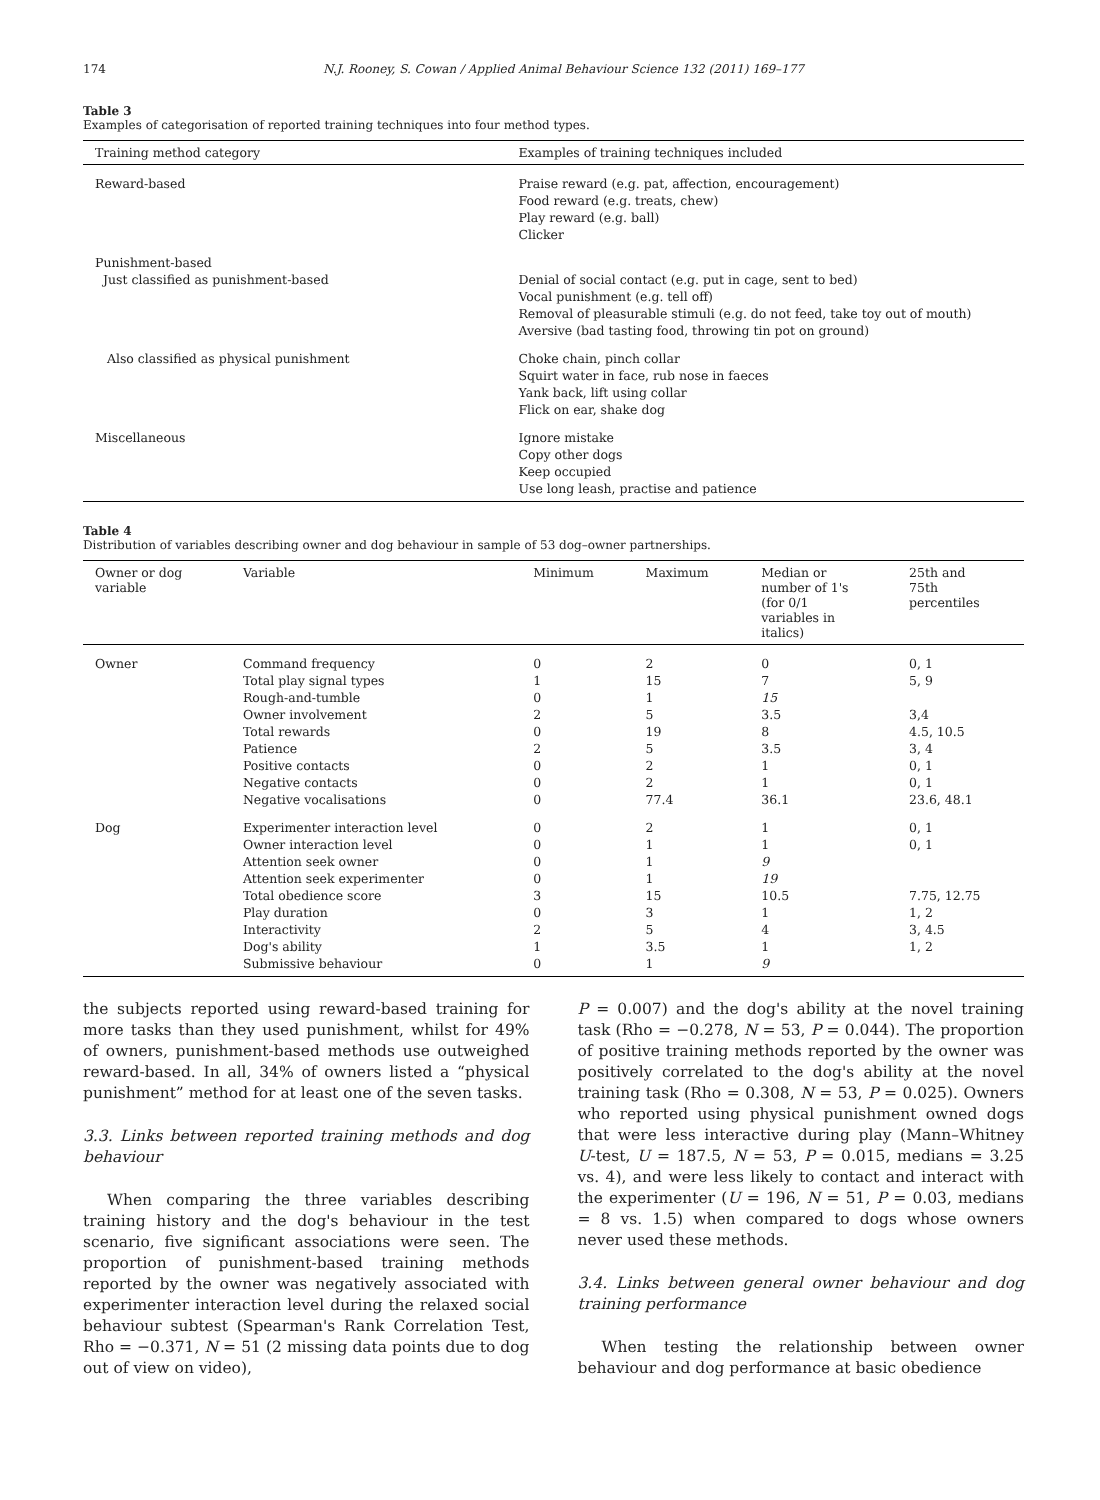174 N.J. Rooney, S. Cowan / Applied Animal Behaviour Science 132 (2011) 169–177
Table 3
Examples of categorisation of reported training techniques into four method types.
| Training method category | Examples of training techniques included |
| --- | --- |
| Reward-based | Praise reward (e.g. pat, affection, encouragement) Food reward (e.g. treats, chew) Play reward (e.g. ball) Clicker |
| Punishment-based Just classified as punishment-based | Denial of social contact (e.g. put in cage, sent to bed) Vocal punishment (e.g. tell off) Removal of pleasurable stimuli (e.g. do not feed, take toy out of mouth) Aversive (bad tasting food, throwing tin pot on ground) |
| Also classified as physical punishment | Choke chain, pinch collar Squirt water in face, rub nose in faeces Yank back, lift using collar Flick on ear, shake dog |
| Miscellaneous | Ignore mistake Copy other dogs Keep occupied Use long leash, practise and patience |
Table 4
Distribution of variables describing owner and dog behaviour in sample of 53 dog–owner partnerships.
| Owner or dog variable | Variable | Minimum | Maximum | Median or number of 1's (for 0/1 variables in italics) | 25th and 75th percentiles |
| --- | --- | --- | --- | --- | --- |
| Owner | Command frequency Total play signal types Rough-and-tumble Owner involvement Total rewards Patience Positive contacts Negative contacts Negative vocalisations | 0 1 0 2 0 2 0 0 0 | 2 15 1 5 19 5 2 2 77.4 | 0 7 15 3.5 8 3.5 1 1 36.1 | 0, 1 5, 9 3,4 4.5, 10.5 3, 4 0, 1 0, 1 23.6, 48.1 |
| Dog | Experimenter interaction level Owner interaction level Attention seek owner Attention seek experimenter Total obedience score Play duration Interactivity Dog's ability Submissive behaviour | 0 0 0 0 3 0 2 1 0 | 2 1 1 1 15 3 5 3.5 1 | 1 1 9 19 10.5 1 4 1 9 | 0, 1 0, 1 7.75, 12.75 1, 2 3, 4.5 1, 2 |
the subjects reported using reward-based training for more tasks than they used punishment, whilst for 49% of owners, punishment-based methods use outweighed reward-based. In all, 34% of owners listed a “physical punishment” method for at least one of the seven tasks.
3.3. Links between reported training methods and dog behaviour
When comparing the three variables describing training history and the dog's behaviour in the test scenario, five significant associations were seen. The proportion of punishment-based training methods reported by the owner was negatively associated with experimenter interaction level during the relaxed social behaviour subtest (Spearman's Rank Correlation Test, Rho = −0.371, N = 51 (2 missing data points due to dog out of view on video),
P = 0.007) and the dog's ability at the novel training task (Rho = −0.278, N = 53, P = 0.044). The proportion of positive training methods reported by the owner was positively correlated to the dog's ability at the novel training task (Rho = 0.308, N = 53, P = 0.025). Owners who reported using physical punishment owned dogs that were less interactive during play (Mann–Whitney U-test, U = 187.5, N = 53, P = 0.015, medians = 3.25 vs. 4), and were less likely to contact and interact with the experimenter (U = 196, N = 51, P = 0.03, medians = 8 vs. 1.5) when compared to dogs whose owners never used these methods.
3.4. Links between general owner behaviour and dog training performance
When testing the relationship between owner behaviour and dog performance at basic obedience